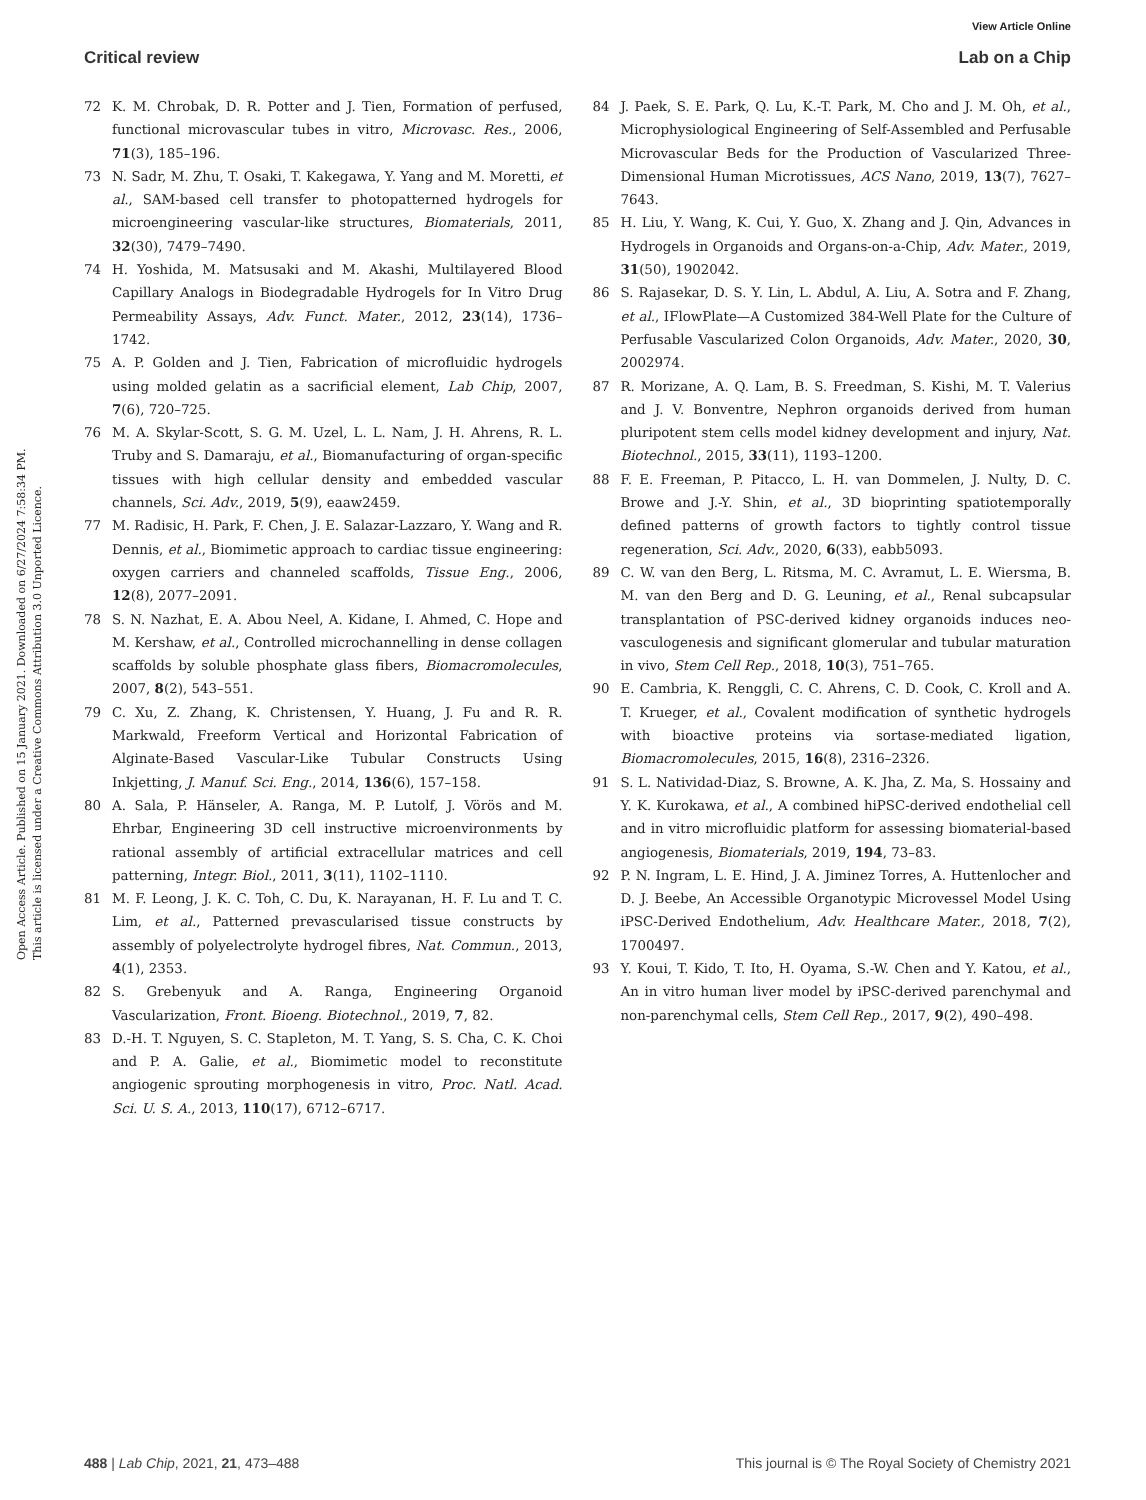View Article Online
Critical review Lab on a Chip
Open Access Article. Published on 15 January 2021. Downloaded on 6/27/2024 7:58:34 PM.
This article is licensed under a Creative Commons Attribution 3.0 Unported Licence.
72 K. M. Chrobak, D. R. Potter and J. Tien, Formation of perfused, functional microvascular tubes in vitro, Microvasc. Res., 2006, 71(3), 185–196.
73 N. Sadr, M. Zhu, T. Osaki, T. Kakegawa, Y. Yang and M. Moretti, et al., SAM-based cell transfer to photopatterned hydrogels for microengineering vascular-like structures, Biomaterials, 2011, 32(30), 7479–7490.
74 H. Yoshida, M. Matsusaki and M. Akashi, Multilayered Blood Capillary Analogs in Biodegradable Hydrogels for In Vitro Drug Permeability Assays, Adv. Funct. Mater., 2012, 23(14), 1736–1742.
75 A. P. Golden and J. Tien, Fabrication of microfluidic hydrogels using molded gelatin as a sacrificial element, Lab Chip, 2007, 7(6), 720–725.
76 M. A. Skylar-Scott, S. G. M. Uzel, L. L. Nam, J. H. Ahrens, R. L. Truby and S. Damaraju, et al., Biomanufacturing of organ-specific tissues with high cellular density and embedded vascular channels, Sci. Adv., 2019, 5(9), eaaw2459.
77 M. Radisic, H. Park, F. Chen, J. E. Salazar-Lazzaro, Y. Wang and R. Dennis, et al., Biomimetic approach to cardiac tissue engineering: oxygen carriers and channeled scaffolds, Tissue Eng., 2006, 12(8), 2077–2091.
78 S. N. Nazhat, E. A. Abou Neel, A. Kidane, I. Ahmed, C. Hope and M. Kershaw, et al., Controlled microchannelling in dense collagen scaffolds by soluble phosphate glass fibers, Biomacromolecules, 2007, 8(2), 543–551.
79 C. Xu, Z. Zhang, K. Christensen, Y. Huang, J. Fu and R. R. Markwald, Freeform Vertical and Horizontal Fabrication of Alginate-Based Vascular-Like Tubular Constructs Using Inkjetting, J. Manuf. Sci. Eng., 2014, 136(6), 157–158.
80 A. Sala, P. Hänseler, A. Ranga, M. P. Lutolf, J. Vörös and M. Ehrbar, Engineering 3D cell instructive microenvironments by rational assembly of artificial extracellular matrices and cell patterning, Integr. Biol., 2011, 3(11), 1102–1110.
81 M. F. Leong, J. K. C. Toh, C. Du, K. Narayanan, H. F. Lu and T. C. Lim, et al., Patterned prevascularised tissue constructs by assembly of polyelectrolyte hydrogel fibres, Nat. Commun., 2013, 4(1), 2353.
82 S. Grebenyuk and A. Ranga, Engineering Organoid Vascularization, Front. Bioeng. Biotechnol., 2019, 7, 82.
83 D.-H. T. Nguyen, S. C. Stapleton, M. T. Yang, S. S. Cha, C. K. Choi and P. A. Galie, et al., Biomimetic model to reconstitute angiogenic sprouting morphogenesis in vitro, Proc. Natl. Acad. Sci. U. S. A., 2013, 110(17), 6712–6717.
84 J. Paek, S. E. Park, Q. Lu, K.-T. Park, M. Cho and J. M. Oh, et al., Microphysiological Engineering of Self-Assembled and Perfusable Microvascular Beds for the Production of Vascularized Three-Dimensional Human Microtissues, ACS Nano, 2019, 13(7), 7627–7643.
85 H. Liu, Y. Wang, K. Cui, Y. Guo, X. Zhang and J. Qin, Advances in Hydrogels in Organoids and Organs-on-a-Chip, Adv. Mater., 2019, 31(50), 1902042.
86 S. Rajasekar, D. S. Y. Lin, L. Abdul, A. Liu, A. Sotra and F. Zhang, et al., IFlowPlate—A Customized 384-Well Plate for the Culture of Perfusable Vascularized Colon Organoids, Adv. Mater., 2020, 30, 2002974.
87 R. Morizane, A. Q. Lam, B. S. Freedman, S. Kishi, M. T. Valerius and J. V. Bonventre, Nephron organoids derived from human pluripotent stem cells model kidney development and injury, Nat. Biotechnol., 2015, 33(11), 1193–1200.
88 F. E. Freeman, P. Pitacco, L. H. van Dommelen, J. Nulty, D. C. Browe and J.-Y. Shin, et al., 3D bioprinting spatiotemporally defined patterns of growth factors to tightly control tissue regeneration, Sci. Adv., 2020, 6(33), eabb5093.
89 C. W. van den Berg, L. Ritsma, M. C. Avramut, L. E. Wiersma, B. M. van den Berg and D. G. Leuning, et al., Renal subcapsular transplantation of PSC-derived kidney organoids induces neo-vasculogenesis and significant glomerular and tubular maturation in vivo, Stem Cell Rep., 2018, 10(3), 751–765.
90 E. Cambria, K. Renggli, C. C. Ahrens, C. D. Cook, C. Kroll and A. T. Krueger, et al., Covalent modification of synthetic hydrogels with bioactive proteins via sortase-mediated ligation, Biomacromolecules, 2015, 16(8), 2316–2326.
91 S. L. Natividad-Diaz, S. Browne, A. K. Jha, Z. Ma, S. Hossainy and Y. K. Kurokawa, et al., A combined hiPSC-derived endothelial cell and in vitro microfluidic platform for assessing biomaterial-based angiogenesis, Biomaterials, 2019, 194, 73–83.
92 P. N. Ingram, L. E. Hind, J. A. Jiminez Torres, A. Huttenlocher and D. J. Beebe, An Accessible Organotypic Microvessel Model Using iPSC-Derived Endothelium, Adv. Healthcare Mater., 2018, 7(2), 1700497.
93 Y. Koui, T. Kido, T. Ito, H. Oyama, S.-W. Chen and Y. Katou, et al., An in vitro human liver model by iPSC-derived parenchymal and non-parenchymal cells, Stem Cell Rep., 2017, 9(2), 490–498.
488 | Lab Chip, 2021, 21, 473–488 This journal is © The Royal Society of Chemistry 2021